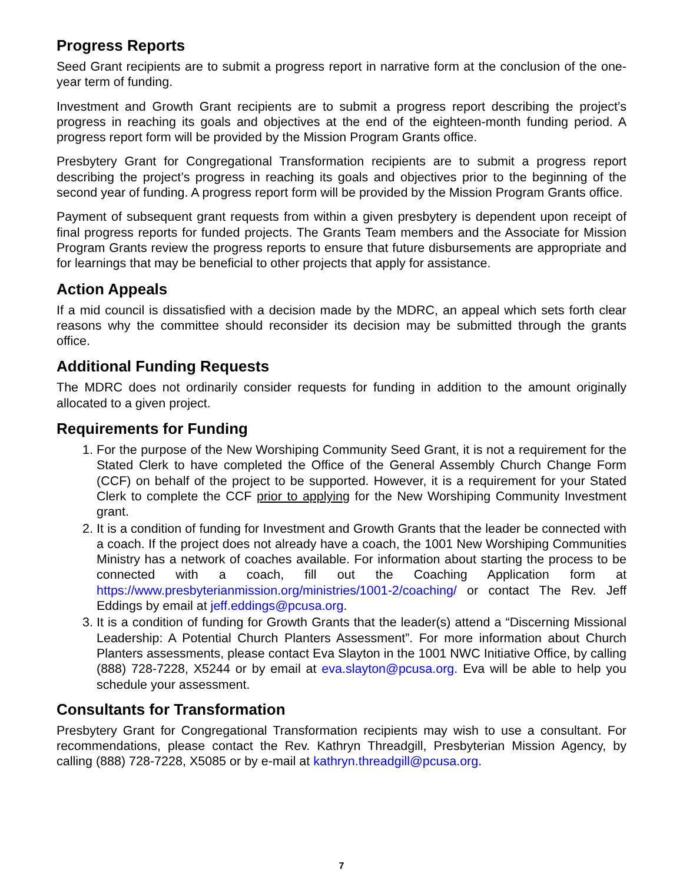Progress Reports
Seed Grant recipients are to submit a progress report in narrative form at the conclusion of the one-year term of funding.
Investment and Growth Grant recipients are to submit a progress report describing the project’s progress in reaching its goals and objectives at the end of the eighteen-month funding period. A progress report form will be provided by the Mission Program Grants office.
Presbytery Grant for Congregational Transformation recipients are to submit a progress report describing the project’s progress in reaching its goals and objectives prior to the beginning of the second year of funding. A progress report form will be provided by the Mission Program Grants office.
Payment of subsequent grant requests from within a given presbytery is dependent upon receipt of final progress reports for funded projects. The Grants Team members and the Associate for Mission Program Grants review the progress reports to ensure that future disbursements are appropriate and for learnings that may be beneficial to other projects that apply for assistance.
Action Appeals
If a mid council is dissatisfied with a decision made by the MDRC, an appeal which sets forth clear reasons why the committee should reconsider its decision may be submitted through the grants office.
Additional Funding Requests
The MDRC does not ordinarily consider requests for funding in addition to the amount originally allocated to a given project.
Requirements for Funding
1. For the purpose of the New Worshiping Community Seed Grant, it is not a requirement for the Stated Clerk to have completed the Office of the General Assembly Church Change Form (CCF) on behalf of the project to be supported. However, it is a requirement for your Stated Clerk to complete the CCF prior to applying for the New Worshiping Community Investment grant.
2. It is a condition of funding for Investment and Growth Grants that the leader be connected with a coach. If the project does not already have a coach, the 1001 New Worshiping Communities Ministry has a network of coaches available. For information about starting the process to be connected with a coach, fill out the Coaching Application form at https://www.presbyterianmission.org/ministries/1001-2/coaching/ or contact The Rev. Jeff Eddings by email at jeff.eddings@pcusa.org.
3. It is a condition of funding for Growth Grants that the leader(s) attend a “Discerning Missional Leadership: A Potential Church Planters Assessment”. For more information about Church Planters assessments, please contact Eva Slayton in the 1001 NWC Initiative Office, by calling (888) 728-7228, X5244 or by email at eva.slayton@pcusa.org. Eva will be able to help you schedule your assessment.
Consultants for Transformation
Presbytery Grant for Congregational Transformation recipients may wish to use a consultant. For recommendations, please contact the Rev. Kathryn Threadgill, Presbyterian Mission Agency, by calling (888) 728-7228, X5085 or by e-mail at kathryn.threadgill@pcusa.org.
7